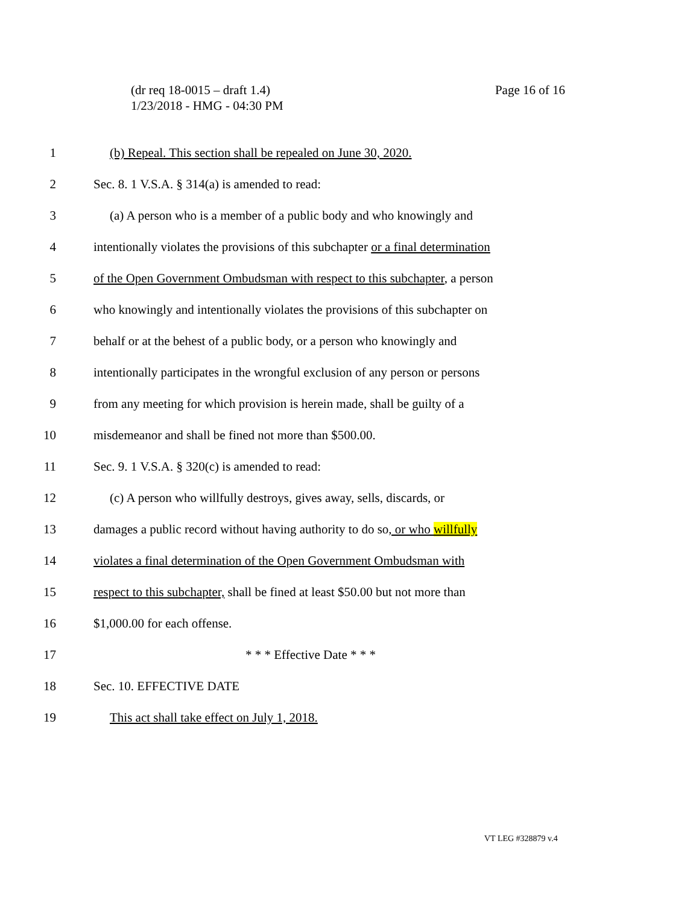(dr req 18-0015 – draft 1.4)
1/23/2018 - HMG - 04:30 PM
Page 16 of 16
1 (b) Repeal. This section shall be repealed on June 30, 2020.
2 Sec. 8. 1 V.S.A. § 314(a) is amended to read:
3 (a) A person who is a member of a public body and who knowingly and
4 intentionally violates the provisions of this subchapter or a final determination
5 of the Open Government Ombudsman with respect to this subchapter, a person
6 who knowingly and intentionally violates the provisions of this subchapter on
7 behalf or at the behest of a public body, or a person who knowingly and
8 intentionally participates in the wrongful exclusion of any person or persons
9 from any meeting for which provision is herein made, shall be guilty of a
10 misdemeanor and shall be fined not more than $500.00.
11 Sec. 9. 1 V.S.A. § 320(c) is amended to read:
12 (c) A person who willfully destroys, gives away, sells, discards, or
13 damages a public record without having authority to do so, or who willfully
14 violates a final determination of the Open Government Ombudsman with
15 respect to this subchapter, shall be fined at least $50.00 but not more than
16 $1,000.00 for each offense.
17 * * * Effective Date * * *
18 Sec. 10. EFFECTIVE DATE
19 This act shall take effect on July 1, 2018.
VT LEG #328879 v.4